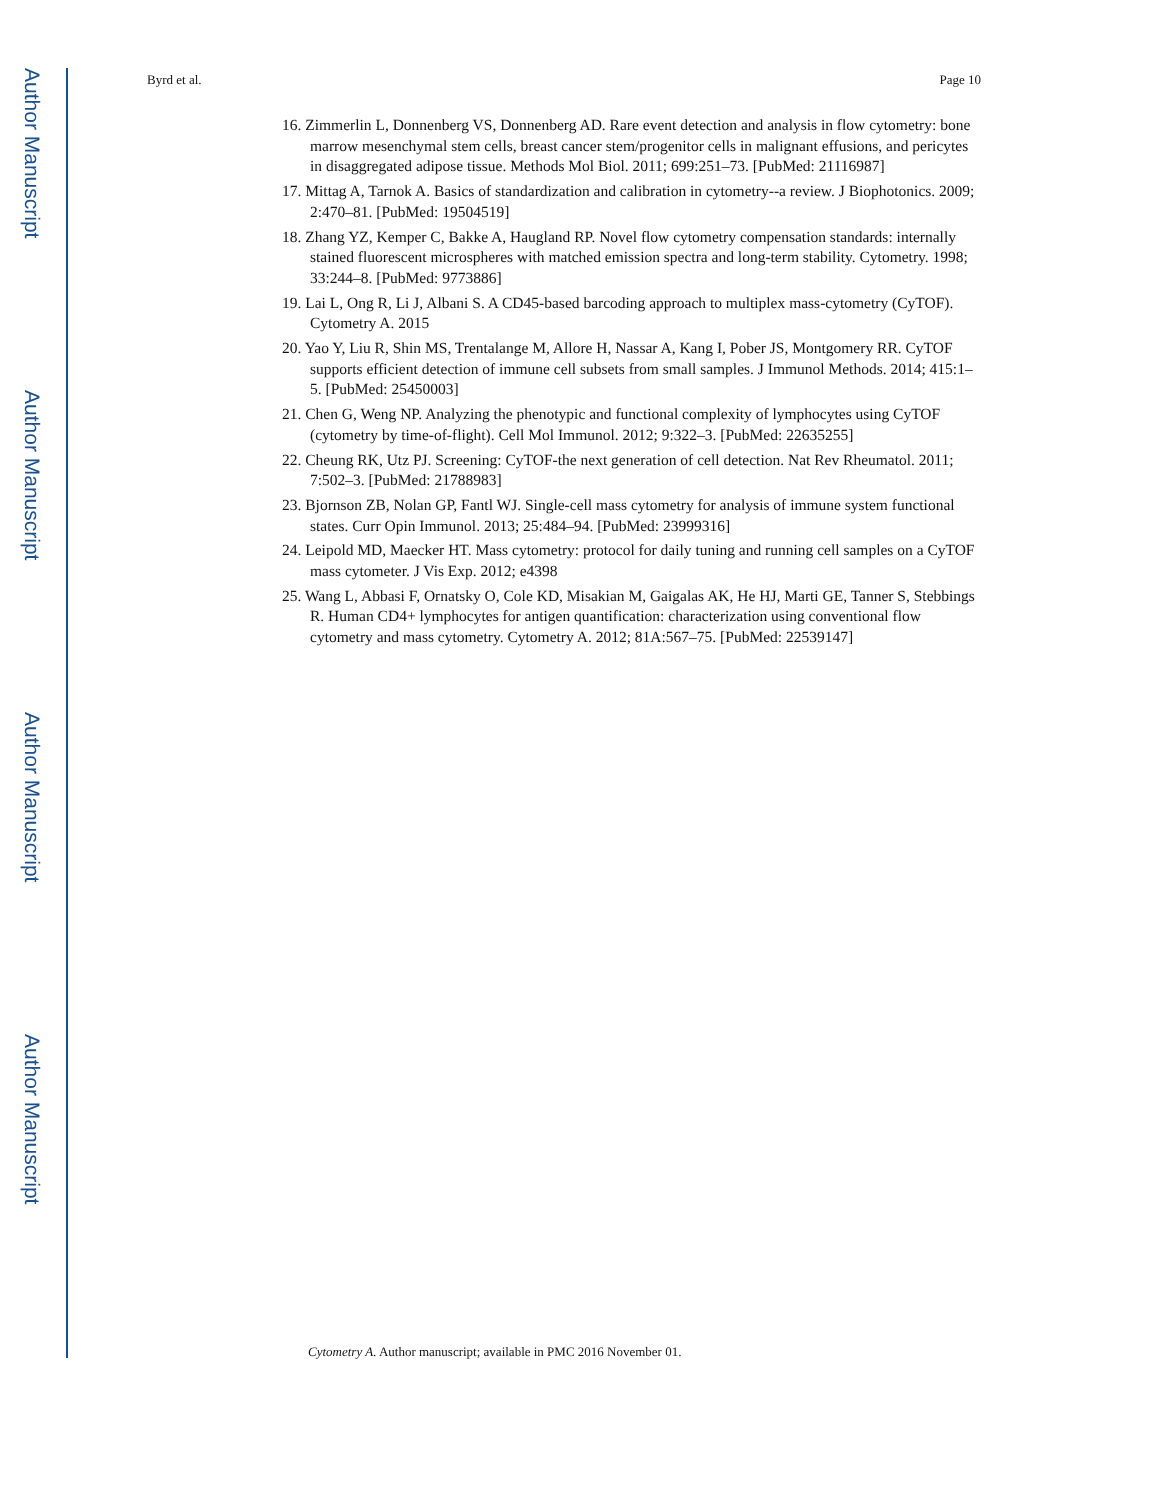Author Manuscript
Author Manuscript
Author Manuscript
Author Manuscript
Byrd et al. Page 10
16. Zimmerlin L, Donnenberg VS, Donnenberg AD. Rare event detection and analysis in flow cytometry: bone marrow mesenchymal stem cells, breast cancer stem/progenitor cells in malignant effusions, and pericytes in disaggregated adipose tissue. Methods Mol Biol. 2011; 699:251–73. [PubMed: 21116987]
17. Mittag A, Tarnok A. Basics of standardization and calibration in cytometry--a review. J Biophotonics. 2009; 2:470–81. [PubMed: 19504519]
18. Zhang YZ, Kemper C, Bakke A, Haugland RP. Novel flow cytometry compensation standards: internally stained fluorescent microspheres with matched emission spectra and long-term stability. Cytometry. 1998; 33:244–8. [PubMed: 9773886]
19. Lai L, Ong R, Li J, Albani S. A CD45-based barcoding approach to multiplex mass-cytometry (CyTOF). Cytometry A. 2015
20. Yao Y, Liu R, Shin MS, Trentalange M, Allore H, Nassar A, Kang I, Pober JS, Montgomery RR. CyTOF supports efficient detection of immune cell subsets from small samples. J Immunol Methods. 2014; 415:1–5. [PubMed: 25450003]
21. Chen G, Weng NP. Analyzing the phenotypic and functional complexity of lymphocytes using CyTOF (cytometry by time-of-flight). Cell Mol Immunol. 2012; 9:322–3. [PubMed: 22635255]
22. Cheung RK, Utz PJ. Screening: CyTOF-the next generation of cell detection. Nat Rev Rheumatol. 2011; 7:502–3. [PubMed: 21788983]
23. Bjornson ZB, Nolan GP, Fantl WJ. Single-cell mass cytometry for analysis of immune system functional states. Curr Opin Immunol. 2013; 25:484–94. [PubMed: 23999316]
24. Leipold MD, Maecker HT. Mass cytometry: protocol for daily tuning and running cell samples on a CyTOF mass cytometer. J Vis Exp. 2012; e4398
25. Wang L, Abbasi F, Ornatsky O, Cole KD, Misakian M, Gaigalas AK, He HJ, Marti GE, Tanner S, Stebbings R. Human CD4+ lymphocytes for antigen quantification: characterization using conventional flow cytometry and mass cytometry. Cytometry A. 2012; 81A:567–75. [PubMed: 22539147]
Cytometry A. Author manuscript; available in PMC 2016 November 01.